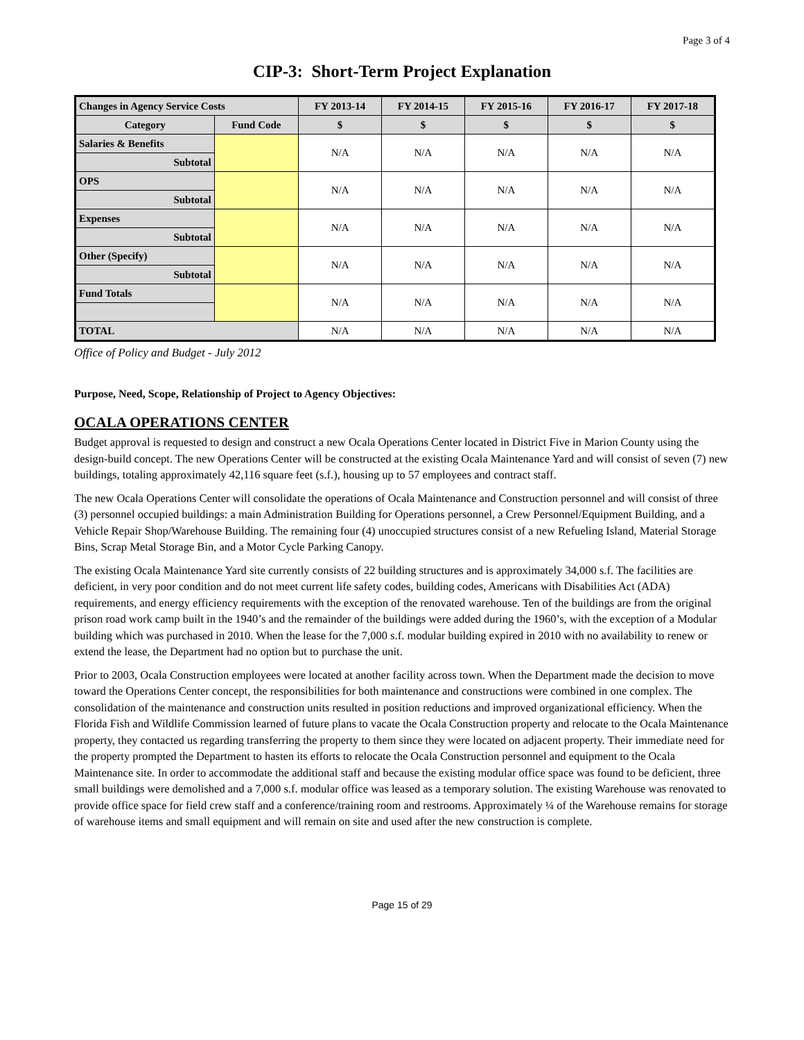Page 3 of 4
CIP-3: Short-Term Project Explanation
| Changes in Agency Service Costs | | FY 2013-14 | FY 2014-15 | FY 2015-16 | FY 2016-17 | FY 2017-18 |
| --- | --- | --- | --- | --- | --- | --- |
| Category | Fund Code | $ | $ | $ | $ | $ |
| Salaries & Benefits | | N/A | N/A | N/A | N/A | N/A |
| Subtotal | | | | | | |
| OPS | | N/A | N/A | N/A | N/A | N/A |
| Subtotal | | | | | | |
| Expenses | | N/A | N/A | N/A | N/A | N/A |
| Subtotal | | | | | | |
| Other (Specify) | | N/A | N/A | N/A | N/A | N/A |
| Subtotal | | | | | | |
| Fund Totals | | N/A | N/A | N/A | N/A | N/A |
| TOTAL | | N/A | N/A | N/A | N/A | N/A |
Office of Policy and Budget - July 2012
Purpose, Need, Scope, Relationship of Project to Agency Objectives:
OCALA OPERATIONS CENTER
Budget approval is requested to design and construct a new Ocala Operations Center located in District Five in Marion County using the design-build concept. The new Operations Center will be constructed at the existing Ocala Maintenance Yard and will consist of seven (7) new buildings, totaling approximately 42,116 square feet (s.f.), housing up to 57 employees and contract staff.
The new Ocala Operations Center will consolidate the operations of Ocala Maintenance and Construction personnel and will consist of three (3) personnel occupied buildings: a main Administration Building for Operations personnel, a Crew Personnel/Equipment Building, and a Vehicle Repair Shop/Warehouse Building. The remaining four (4) unoccupied structures consist of a new Refueling Island, Material Storage Bins, Scrap Metal Storage Bin, and a Motor Cycle Parking Canopy.
The existing Ocala Maintenance Yard site currently consists of 22 building structures and is approximately 34,000 s.f. The facilities are deficient, in very poor condition and do not meet current life safety codes, building codes, Americans with Disabilities Act (ADA) requirements, and energy efficiency requirements with the exception of the renovated warehouse. Ten of the buildings are from the original prison road work camp built in the 1940’s and the remainder of the buildings were added during the 1960’s, with the exception of a Modular building which was purchased in 2010. When the lease for the 7,000 s.f. modular building expired in 2010 with no availability to renew or extend the lease, the Department had no option but to purchase the unit.
Prior to 2003, Ocala Construction employees were located at another facility across town. When the Department made the decision to move toward the Operations Center concept, the responsibilities for both maintenance and constructions were combined in one complex. The consolidation of the maintenance and construction units resulted in position reductions and improved organizational efficiency. When the Florida Fish and Wildlife Commission learned of future plans to vacate the Ocala Construction property and relocate to the Ocala Maintenance property, they contacted us regarding transferring the property to them since they were located on adjacent property. Their immediate need for the property prompted the Department to hasten its efforts to relocate the Ocala Construction personnel and equipment to the Ocala Maintenance site. In order to accommodate the additional staff and because the existing modular office space was found to be deficient, three small buildings were demolished and a 7,000 s.f. modular office was leased as a temporary solution. The existing Warehouse was renovated to provide office space for field crew staff and a conference/training room and restrooms. Approximately ¼ of the Warehouse remains for storage of warehouse items and small equipment and will remain on site and used after the new construction is complete.
Page 15 of 29